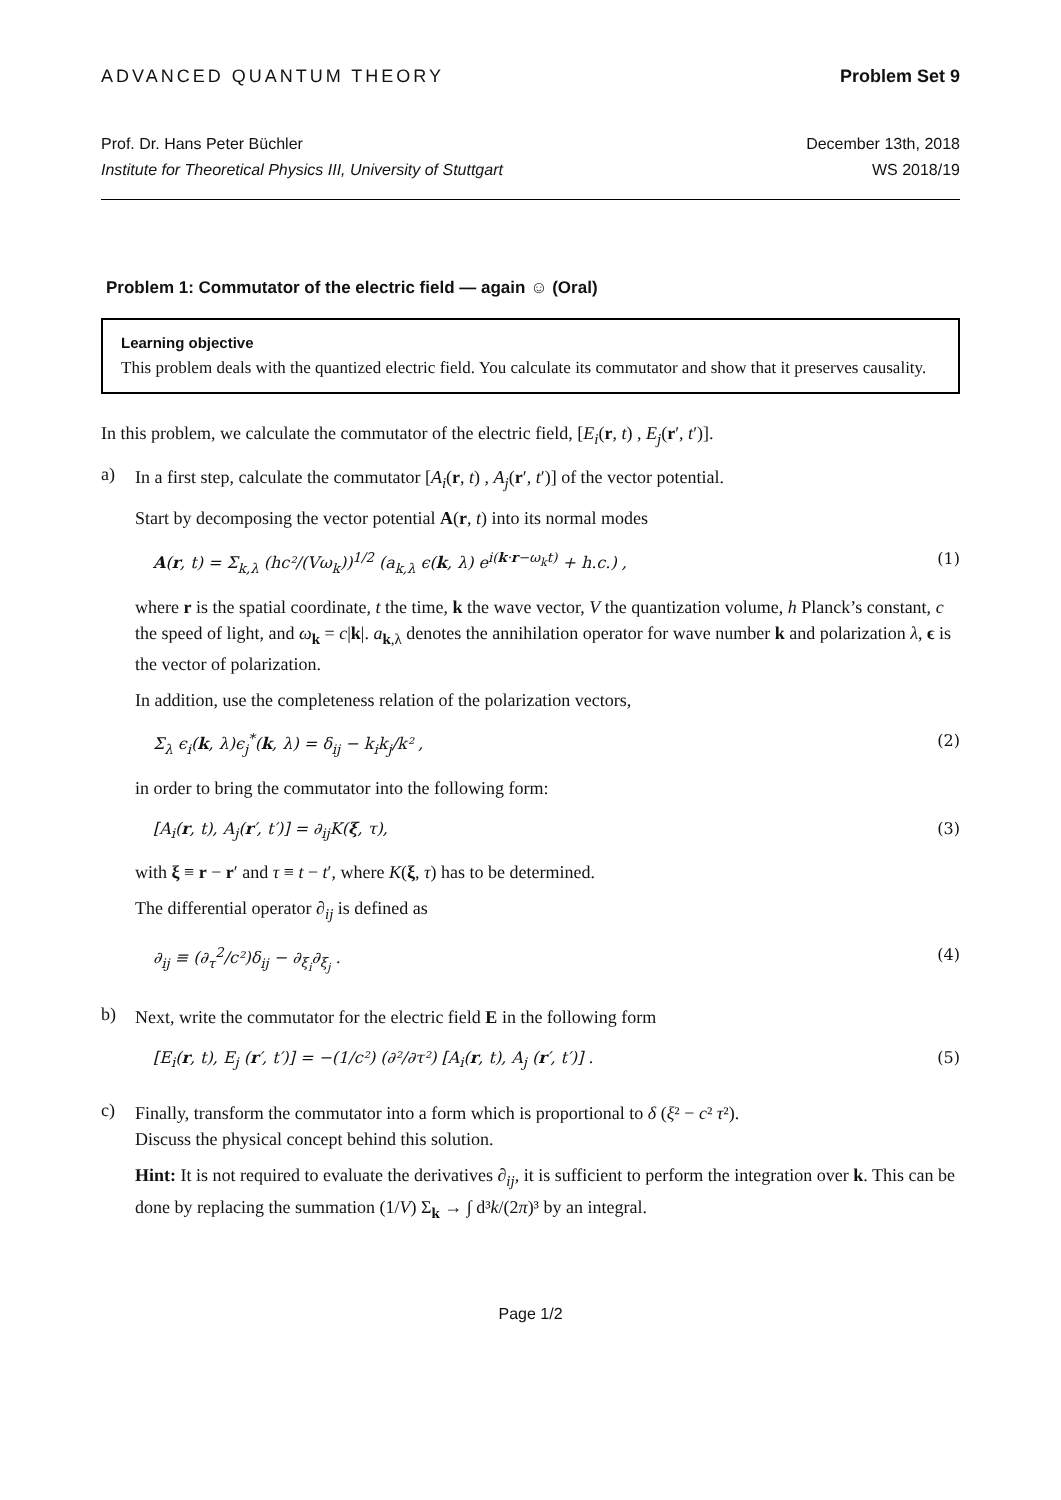ADVANCED QUANTUM THEORY Problem Set 9
Prof. Dr. Hans Peter Büchler
Institute for Theoretical Physics III, University of Stuttgart
December 13th, 2018
WS 2018/19
Problem 1: Commutator of the electric field — again ☺ (Oral)
Learning objective
This problem deals with the quantized electric field. You calculate its commutator and show that it preserves causality.
In this problem, we calculate the commutator of the electric field, [E<sub>i</sub>(r, t) , E<sub>j</sub>(r′, t′)].
a)
In a first step, calculate the commutator [A<sub>i</sub>(r, t) , A<sub>j</sub>(r′, t′)] of the vector potential.
Start by decomposing the vector potential A(r, t) into its normal modes
A(r, t) = Σ<sub>k,λ</sub> (hc²/(Vω<sub>k</sub>))<sup>1/2</sup> (a<sub>k,λ</sub> ϵ(k, λ) e<sup>i(k·r−ω<sub>k</sub>t)</sup> + h.c.) , (1)
where r is the spatial coordinate, t the time, k the wave vector, V the quantization volume, h Planck’s constant, c the speed of light, and ω<sub>k</sub> = c|k|. a<sub>k,λ</sub> denotes the annihilation operator for wave number k and polarization λ, ϵ is the vector of polarization.
In addition, use the completeness relation of the polarization vectors,
Σ<sub>λ</sub> ϵ<sub>i</sub>(k, λ)ϵ<sub>j</sub><sup>*</sup>(k, λ) = δ<sub>ij</sub> − k<sub>i</sub>k<sub>j</sub>/k² , (2)
in order to bring the commutator into the following form:
[A<sub>i</sub>(r, t), A<sub>j</sub>(r′, t′)] = ∂<sub>ij</sub>K(ξ, τ), (3)
with ξ ≡ r − r′ and τ ≡ t − t′, where K(ξ, τ) has to be determined.
The differential operator ∂<sub>ij</sub> is defined as
∂<sub>ij</sub> ≡ (∂<sub>τ</sub><sup>2</sup>/c²)δ<sub>ij</sub> − ∂<sub>ξ<sub>i</sub></sub>∂<sub>ξ<sub>j</sub></sub> . (4)
b)
Next, write the commutator for the electric field E in the following form
[E<sub>i</sub>(r, t), E<sub>j</sub> (r′, t′)] = −(1/c²) (∂²/∂τ²) [A<sub>i</sub>(r, t), A<sub>j</sub> (r′, t′)] . (5)
c)
Finally, transform the commutator into a form which is proportional to δ (ξ² − c² τ²).
Discuss the physical concept behind this solution.
Hint: It is not required to evaluate the derivatives ∂<sub>ij</sub>, it is sufficient to perform the integration over k. This can be done by replacing the summation (1/V) Σ<sub>k</sub> → ∫ d³k/(2π)³ by an integral.
Page 1/2